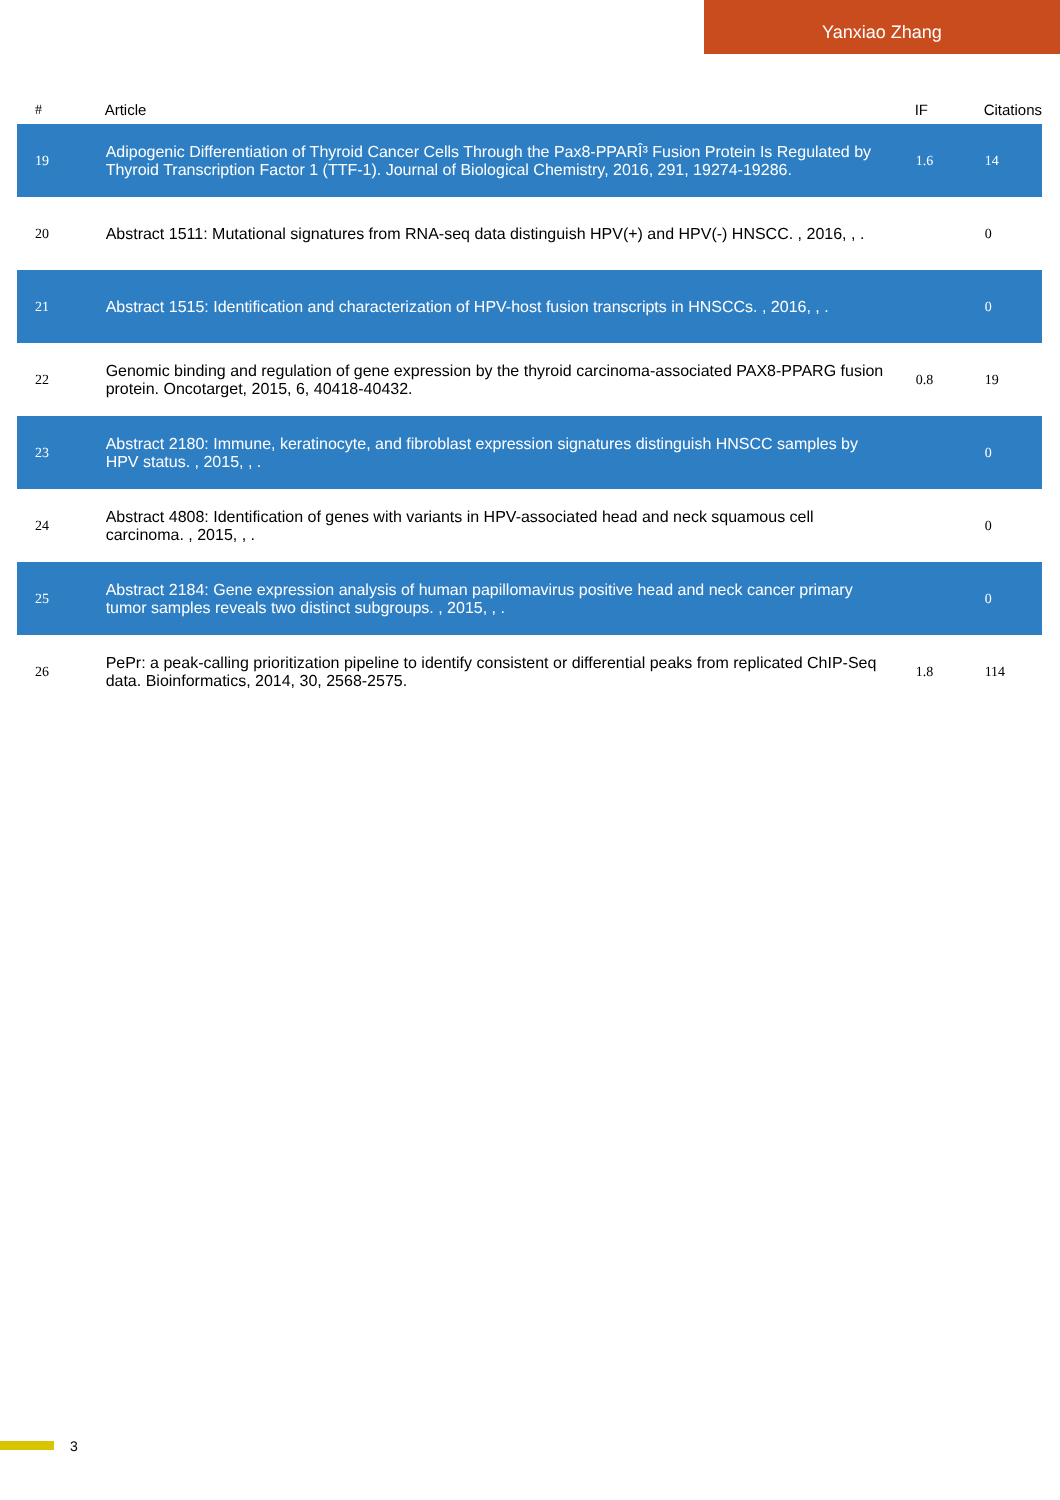Yanxiao Zhang
| # | Article | IF | Citations |
| --- | --- | --- | --- |
| 19 | Adipogenic Differentiation of Thyroid Cancer Cells Through the Pax8-PPARÎ³ Fusion Protein Is Regulated by Thyroid Transcription Factor 1 (TTF-1). Journal of Biological Chemistry, 2016, 291, 19274-19286. | 1.6 | 14 |
| 20 | Abstract 1511: Mutational signatures from RNA-seq data distinguish HPV(+) and HPV(-) HNSCC. , 2016, , . | | 0 |
| 21 | Abstract 1515: Identification and characterization of HPV-host fusion transcripts in HNSCCs. , 2016, , . | | 0 |
| 22 | Genomic binding and regulation of gene expression by the thyroid carcinoma-associated PAX8-PPARG fusion protein. Oncotarget, 2015, 6, 40418-40432. | 0.8 | 19 |
| 23 | Abstract 2180: Immune, keratinocyte, and fibroblast expression signatures distinguish HNSCC samples by HPV status. , 2015, , . | | 0 |
| 24 | Abstract 4808: Identification of genes with variants in HPV-associated head and neck squamous cell carcinoma. , 2015, , . | | 0 |
| 25 | Abstract 2184: Gene expression analysis of human papillomavirus positive head and neck cancer primary tumor samples reveals two distinct subgroups. , 2015, , . | | 0 |
| 26 | PePr: a peak-calling prioritization pipeline to identify consistent or differential peaks from replicated ChIP-Seq data. Bioinformatics, 2014, 30, 2568-2575. | 1.8 | 114 |
3